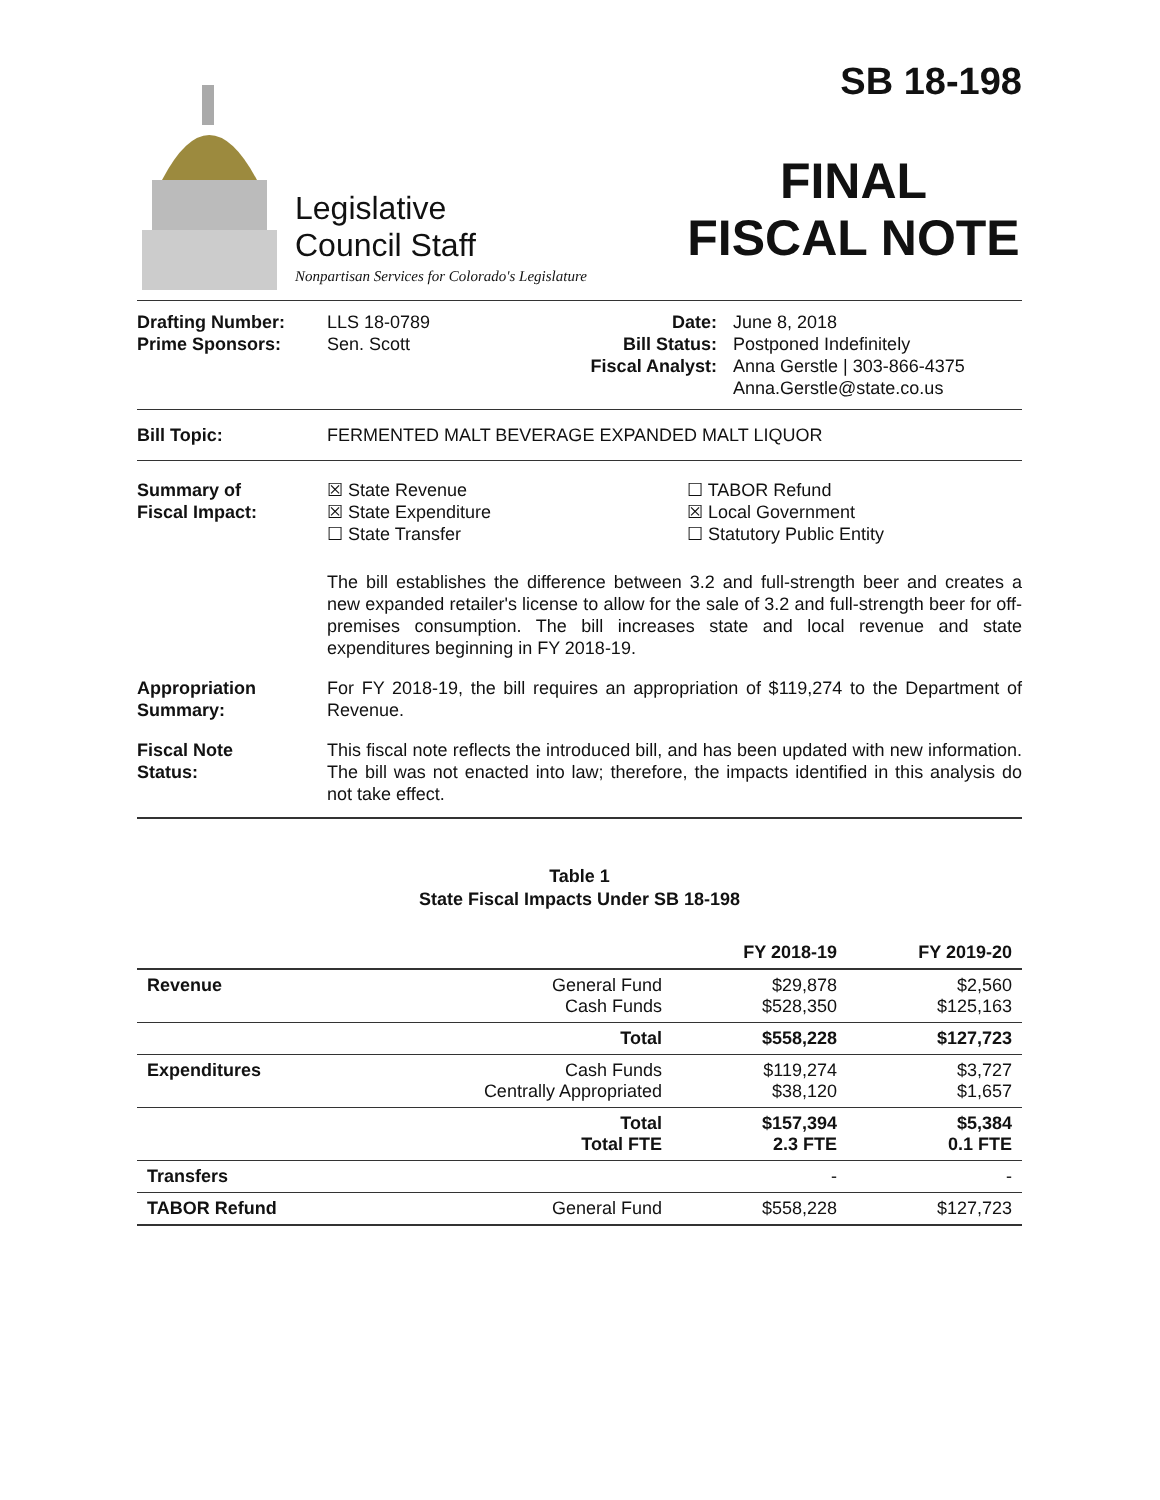Legislative
Council Staff
Nonpartisan Services for Colorado's Legislature
SB 18-198
FINAL
FISCAL NOTE
Drafting Number:
Prime Sponsors:
LLS 18-0789
Sen. Scott
Date:
Bill Status:
Fiscal Analyst:
June 8, 2018
Postponed Indefinitely
Anna Gerstle | 303-866-4375
Anna.Gerstle@state.co.us
Bill Topic: FERMENTED MALT BEVERAGE EXPANDED MALT LIQUOR
Summary of
Fiscal Impact:
☒ State Revenue
☒ State Expenditure
☐ State Transfer
☐ TABOR Refund
☒ Local Government
☐ Statutory Public Entity
The bill establishes the difference between 3.2 and full-strength beer and creates a new expanded retailer's license to allow for the sale of 3.2 and full-strength beer for off-premises consumption. The bill increases state and local revenue and state expenditures beginning in FY 2018-19.
Appropriation
Summary:
For FY 2018-19, the bill requires an appropriation of $119,274 to the Department of Revenue.
Fiscal Note
Status:
This fiscal note reflects the introduced bill, and has been updated with new information. The bill was not enacted into law; therefore, the impacts identified in this analysis do not take effect.
Table 1
State Fiscal Impacts Under SB 18-198
| | | FY 2018-19 | FY 2019-20 |
| --- | --- | --- | --- |
| Revenue | General Fund Cash Funds | $29,878 $528,350 | $2,560 $125,163 |
| | Total | $558,228 | $127,723 |
| Expenditures | Cash Funds Centrally Appropriated | $119,274 $38,120 | $3,727 $1,657 |
| | Total Total FTE | $157,394 2.3 FTE | $5,384 0.1 FTE |
| Transfers | | - | - |
| TABOR Refund | General Fund | $558,228 | $127,723 |